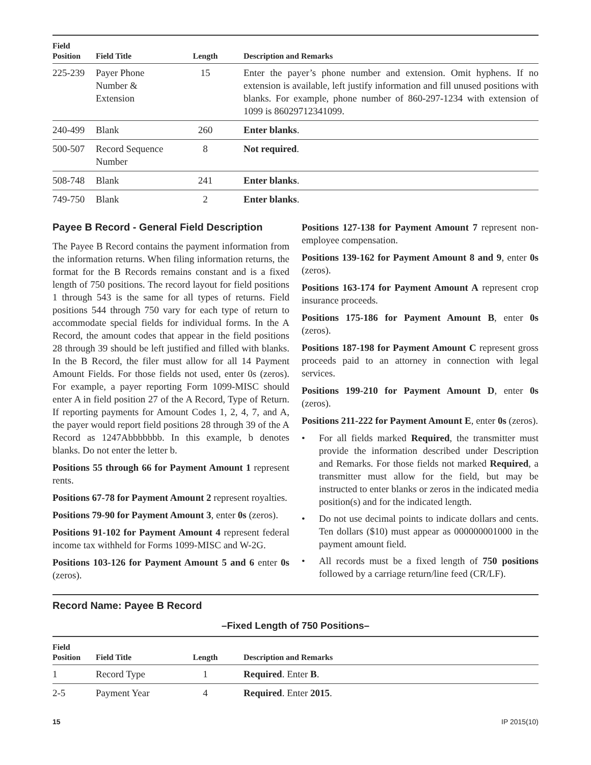| Field Position | Field Title | Length | Description and Remarks |
| --- | --- | --- | --- |
| 225-239 | Payer Phone Number & Extension | 15 | Enter the payer’s phone number and extension. Omit hyphens. If no extension is available, left justify information and fill unused positions with blanks. For example, phone number of 860-297-1234 with extension of 1099 is 86029712341099. |
| 240-499 | Blank | 260 | Enter blanks . |
| 500-507 | Record Sequence Number | 8 | Not required . |
| 508-748 | Blank | 241 | Enter blanks . |
| 749-750 | Blank | 2 | Enter blanks . |
Payee B Record - General Field Description
The Payee B Record contains the payment information from the information returns. When filing information returns, the format for the B Records remains constant and is a fixed length of 750 positions. The record layout for field positions 1 through 543 is the same for all types of returns. Field positions 544 through 750 vary for each type of return to accommodate special fields for individual forms. In the A Record, the amount codes that appear in the field positions 28 through 39 should be left justified and filled with blanks. In the B Record, the filer must allow for all 14 Payment Amount Fields. For those fields not used, enter 0s (zeros). For example, a payer reporting Form 1099-MISC should enter A in field position 27 of the A Record, Type of Return. If reporting payments for Amount Codes 1, 2, 4, 7, and A, the payer would report field positions 28 through 39 of the A Record as 1247Abbbbbbb. In this example, b denotes blanks. Do not enter the letter b.
Positions 55 through 66 for Payment Amount 1 represent rents.
Positions 67-78 for Payment Amount 2 represent royalties.
Positions 79-90 for Payment Amount 3, enter 0s (zeros).
Positions 91-102 for Payment Amount 4 represent federal income tax withheld for Forms 1099-MISC and W-2G.
Positions 103-126 for Payment Amount 5 and 6 enter 0s (zeros).
Positions 127-138 for Payment Amount 7 represent non-employee compensation.
Positions 139-162 for Payment Amount 8 and 9, enter 0s (zeros).
Positions 163-174 for Payment Amount A represent crop insurance proceeds.
Positions 175-186 for Payment Amount B, enter 0s (zeros).
Positions 187-198 for Payment Amount C represent gross proceeds paid to an attorney in connection with legal services.
Positions 199-210 for Payment Amount D, enter 0s (zeros).
Positions 211-222 for Payment Amount E, enter 0s (zeros).
• For all fields marked Required, the transmitter must provide the information described under Description and Remarks. For those fields not marked Required, a transmitter must allow for the field, but may be instructed to enter blanks or zeros in the indicated media position(s) and for the indicated length.
• Do not use decimal points to indicate dollars and cents. Ten dollars ($10) must appear as 000000001000 in the payment amount field.
• All records must be a fixed length of 750 positions followed by a carriage return/line feed (CR/LF).
Record Name: Payee B Record
–Fixed Length of 750 Positions–
| Field Position | Field Title | Length | Description and Remarks |
| --- | --- | --- | --- |
| 1 | Record Type | 1 | Required . Enter B . |
| 2-5 | Payment Year | 4 | Required . Enter 2015 . |
15 IP 2015(10)